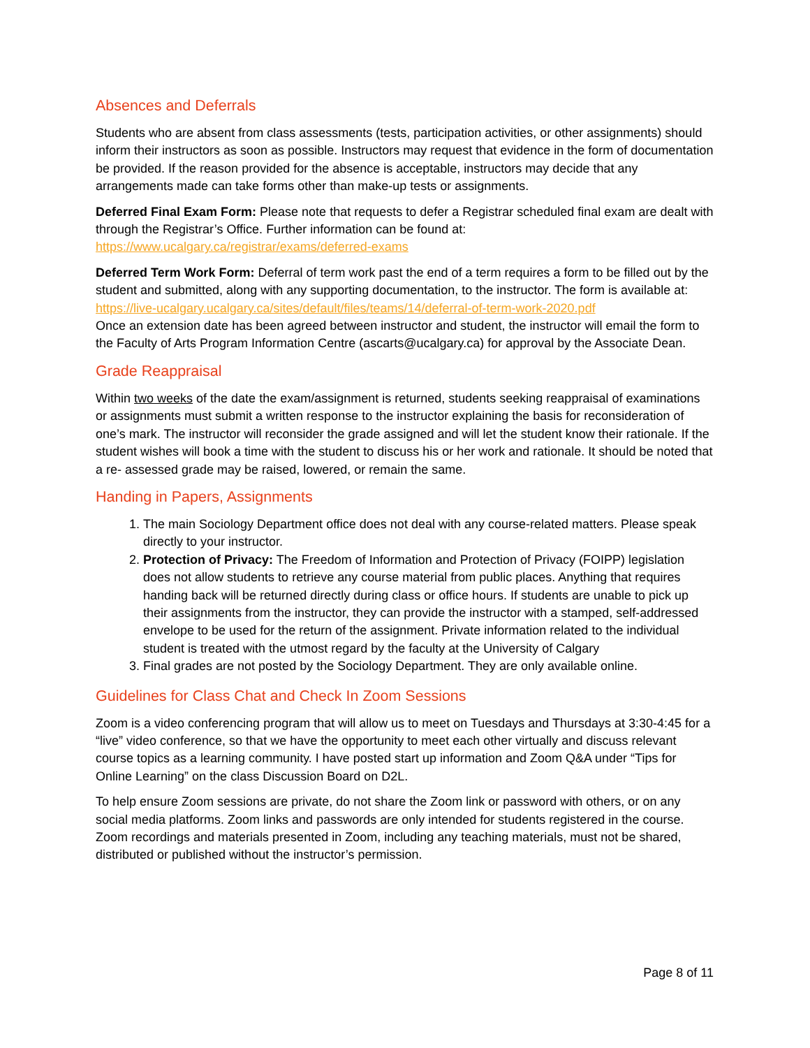Absences and Deferrals
Students who are absent from class assessments (tests, participation activities, or other assignments) should inform their instructors as soon as possible. Instructors may request that evidence in the form of documentation be provided. If the reason provided for the absence is acceptable, instructors may decide that any arrangements made can take forms other than make-up tests or assignments.
Deferred Final Exam Form: Please note that requests to defer a Registrar scheduled final exam are dealt with through the Registrar’s Office. Further information can be found at:
https://www.ucalgary.ca/registrar/exams/deferred-exams
Deferred Term Work Form: Deferral of term work past the end of a term requires a form to be filled out by the student and submitted, along with any supporting documentation, to the instructor. The form is available at:
https://live-ucalgary.ucalgary.ca/sites/default/files/teams/14/deferral-of-term-work-2020.pdf
Once an extension date has been agreed between instructor and student, the instructor will email the form to the Faculty of Arts Program Information Centre (ascarts@ucalgary.ca) for approval by the Associate Dean.
Grade Reappraisal
Within two weeks of the date the exam/assignment is returned, students seeking reappraisal of examinations or assignments must submit a written response to the instructor explaining the basis for reconsideration of one’s mark. The instructor will reconsider the grade assigned and will let the student know their rationale. If the student wishes will book a time with the student to discuss his or her work and rationale. It should be noted that a re- assessed grade may be raised, lowered, or remain the same.
Handing in Papers, Assignments
1. The main Sociology Department office does not deal with any course-related matters. Please speak directly to your instructor.
2. Protection of Privacy: The Freedom of Information and Protection of Privacy (FOIPP) legislation does not allow students to retrieve any course material from public places. Anything that requires handing back will be returned directly during class or office hours. If students are unable to pick up their assignments from the instructor, they can provide the instructor with a stamped, self-addressed envelope to be used for the return of the assignment. Private information related to the individual student is treated with the utmost regard by the faculty at the University of Calgary
3. Final grades are not posted by the Sociology Department. They are only available online.
Guidelines for Class Chat and Check In Zoom Sessions
Zoom is a video conferencing program that will allow us to meet on Tuesdays and Thursdays at 3:30-4:45 for a “live” video conference, so that we have the opportunity to meet each other virtually and discuss relevant course topics as a learning community. I have posted start up information and Zoom Q&A under “Tips for Online Learning” on the class Discussion Board on D2L.
To help ensure Zoom sessions are private, do not share the Zoom link or password with others, or on any social media platforms. Zoom links and passwords are only intended for students registered in the course. Zoom recordings and materials presented in Zoom, including any teaching materials, must not be shared, distributed or published without the instructor’s permission.
Page 8 of 11